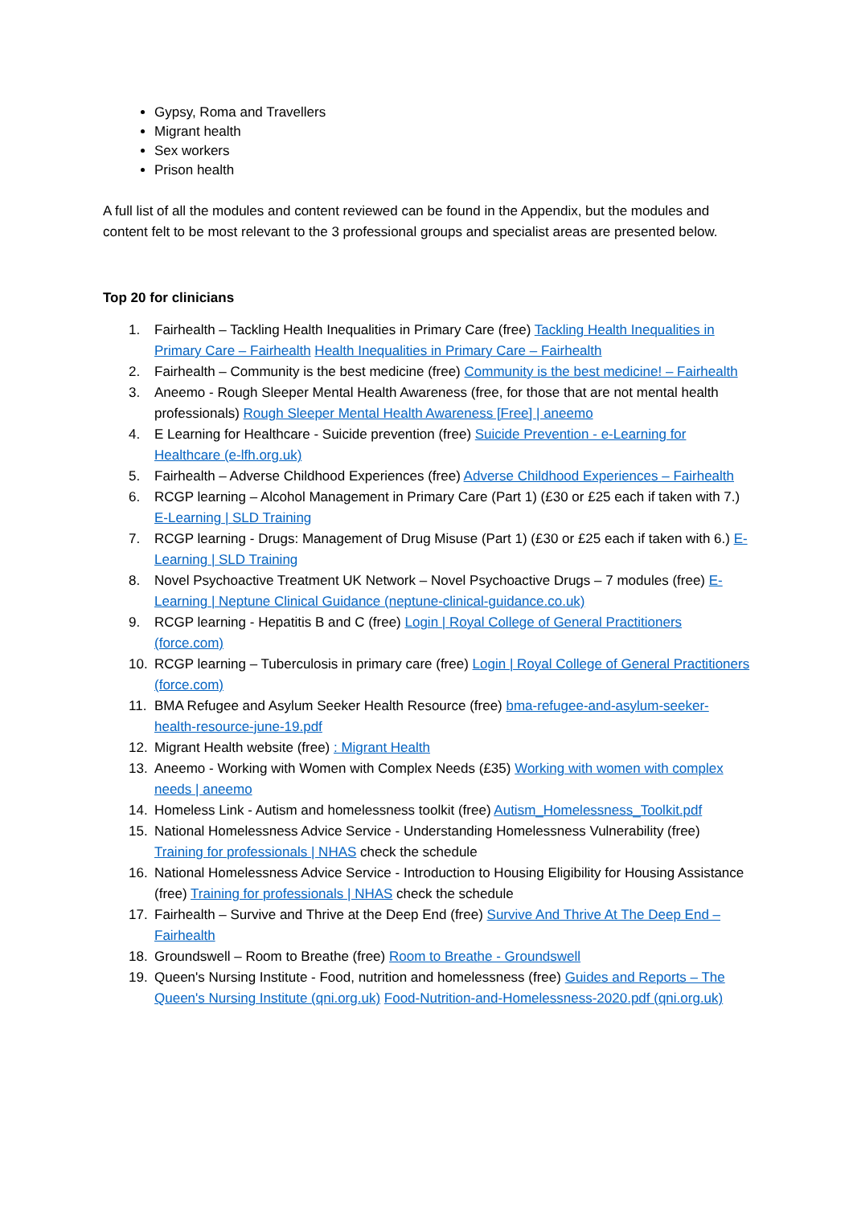Gypsy, Roma and Travellers
Migrant health
Sex workers
Prison health
A full list of all the modules and content reviewed can be found in the Appendix, but the modules and content felt to be most relevant to the 3 professional groups and specialist areas are presented below.
Top 20 for clinicians
1. Fairhealth – Tackling Health Inequalities in Primary Care (free) Tackling Health Inequalities in Primary Care – Fairhealth Health Inequalities in Primary Care – Fairhealth
2. Fairhealth – Community is the best medicine (free) Community is the best medicine! – Fairhealth
3. Aneemo - Rough Sleeper Mental Health Awareness (free, for those that are not mental health professionals) Rough Sleeper Mental Health Awareness [Free] | aneemo
4. E Learning for Healthcare - Suicide prevention (free) Suicide Prevention - e-Learning for Healthcare (e-lfh.org.uk)
5. Fairhealth – Adverse Childhood Experiences (free) Adverse Childhood Experiences – Fairhealth
6. RCGP learning – Alcohol Management in Primary Care (Part 1) (£30 or £25 each if taken with 7.) E-Learning | SLD Training
7. RCGP learning - Drugs: Management of Drug Misuse (Part 1) (£30 or £25 each if taken with 6.) E-Learning | SLD Training
8. Novel Psychoactive Treatment UK Network – Novel Psychoactive Drugs – 7 modules (free) E-Learning | Neptune Clinical Guidance (neptune-clinical-guidance.co.uk)
9. RCGP learning - Hepatitis B and C (free) Login | Royal College of General Practitioners (force.com)
10. RCGP learning – Tuberculosis in primary care (free) Login | Royal College of General Practitioners (force.com)
11. BMA Refugee and Asylum Seeker Health Resource (free) bma-refugee-and-asylum-seeker-health-resource-june-19.pdf
12. Migrant Health website (free) : Migrant Health
13. Aneemo - Working with Women with Complex Needs (£35) Working with women with complex needs | aneemo
14. Homeless Link - Autism and homelessness toolkit (free) Autism_Homelessness_Toolkit.pdf
15. National Homelessness Advice Service - Understanding Homelessness Vulnerability (free) Training for professionals | NHAS check the schedule
16. National Homelessness Advice Service - Introduction to Housing Eligibility for Housing Assistance (free) Training for professionals | NHAS check the schedule
17. Fairhealth – Survive and Thrive at the Deep End (free) Survive And Thrive At The Deep End – Fairhealth
18. Groundswell – Room to Breathe (free) Room to Breathe - Groundswell
19. Queen's Nursing Institute - Food, nutrition and homelessness (free) Guides and Reports – The Queen's Nursing Institute (qni.org.uk) Food-Nutrition-and-Homelessness-2020.pdf (qni.org.uk)